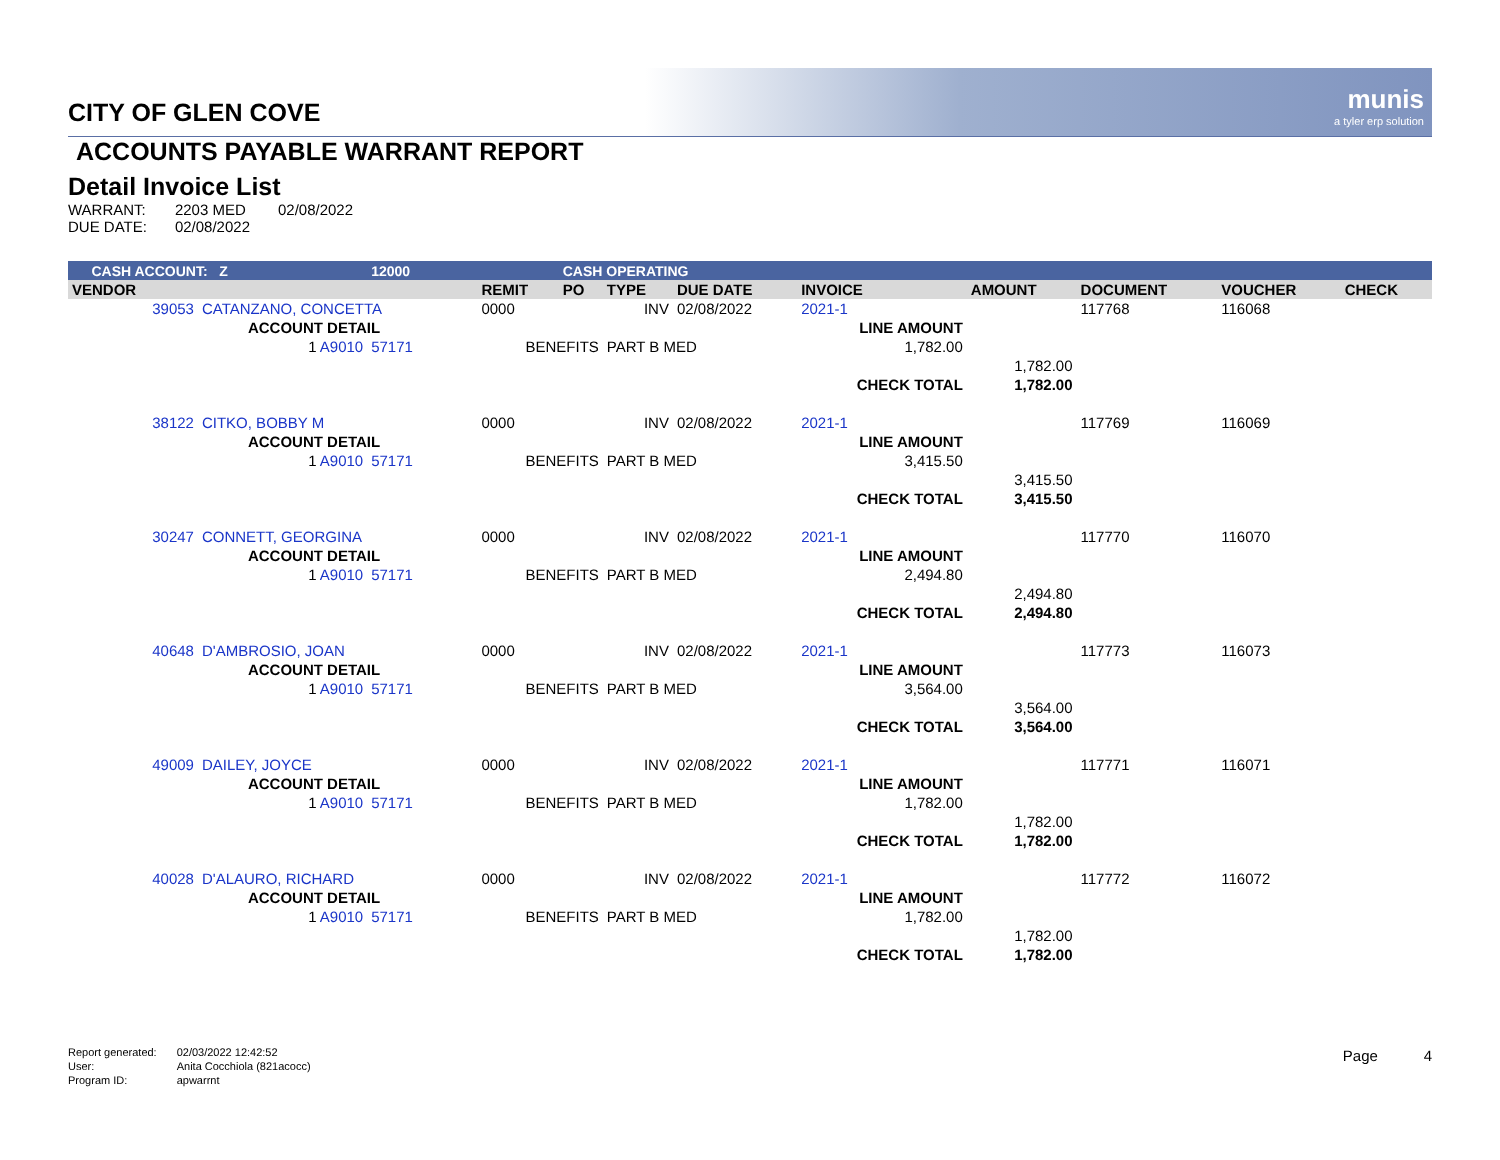munis
a tyler erp solution
CITY OF GLEN COVE
ACCOUNTS PAYABLE WARRANT REPORT
Detail Invoice List
| WARRANT: | 2203 MED | 02/08/2022 |
| DUE DATE: | 02/08/2022 | |
| CASH ACCOUNT: Z | | | 12000 | | CASH OPERATING | | | | | | | |
| --- | --- | --- | --- | --- | --- | --- | --- | --- | --- | --- | --- | --- |
| VENDOR | | | | REMIT | PO | TYPE | DUE DATE | INVOICE | AMOUNT | DOCUMENT | VOUCHER | CHECK |
| 39053 | CATANZANO, CONCETTA | | | 0000 | | INV | 02/08/2022 | 2021-1 | | 117768 | 116068 | |
| | ACCOUNT DETAIL | | | | | | | LINE AMOUNT | | | | |
| | 1 A9010 | 57171 | | BENEFITS | | PART B MED | | 1,782.00 | | | | |
| | | | | | | | | | 1,782.00 | | | |
| | | | | | | | | CHECK TOTAL | 1,782.00 | | | |
| 38122 | CITKO, BOBBY M | | | 0000 | | INV | 02/08/2022 | 2021-1 | | 117769 | 116069 | |
| | ACCOUNT DETAIL | | | | | | | LINE AMOUNT | | | | |
| | 1 A9010 | 57171 | | BENEFITS | | PART B MED | | 3,415.50 | | | | |
| | | | | | | | | | 3,415.50 | | | |
| | | | | | | | | CHECK TOTAL | 3,415.50 | | | |
| 30247 | CONNETT, GEORGINA | | | 0000 | | INV | 02/08/2022 | 2021-1 | | 117770 | 116070 | |
| | ACCOUNT DETAIL | | | | | | | LINE AMOUNT | | | | |
| | 1 A9010 | 57171 | | BENEFITS | | PART B MED | | 2,494.80 | | | | |
| | | | | | | | | | 2,494.80 | | | |
| | | | | | | | | CHECK TOTAL | 2,494.80 | | | |
| 40648 | D'AMBROSIO, JOAN | | | 0000 | | INV | 02/08/2022 | 2021-1 | | 117773 | 116073 | |
| | ACCOUNT DETAIL | | | | | | | LINE AMOUNT | | | | |
| | 1 A9010 | 57171 | | BENEFITS | | PART B MED | | 3,564.00 | | | | |
| | | | | | | | | | 3,564.00 | | | |
| | | | | | | | | CHECK TOTAL | 3,564.00 | | | |
| 49009 | DAILEY, JOYCE | | | 0000 | | INV | 02/08/2022 | 2021-1 | | 117771 | 116071 | |
| | ACCOUNT DETAIL | | | | | | | LINE AMOUNT | | | | |
| | 1 A9010 | 57171 | | BENEFITS | | PART B MED | | 1,782.00 | | | | |
| | | | | | | | | | 1,782.00 | | | |
| | | | | | | | | CHECK TOTAL | 1,782.00 | | | |
| 40028 | D'ALAURO, RICHARD | | | 0000 | | INV | 02/08/2022 | 2021-1 | | 117772 | 116072 | |
| | ACCOUNT DETAIL | | | | | | | LINE AMOUNT | | | | |
| | 1 A9010 | 57171 | | BENEFITS | | PART B MED | | 1,782.00 | | | | |
| | | | | | | | | | 1,782.00 | | | |
| | | | | | | | | CHECK TOTAL | 1,782.00 | | | |
| Report generated: | 02/03/2022 12:42:52 |
| User: | Anita Cocchiola (821acocc) |
| Program ID: | apwarrnt |
Page 4